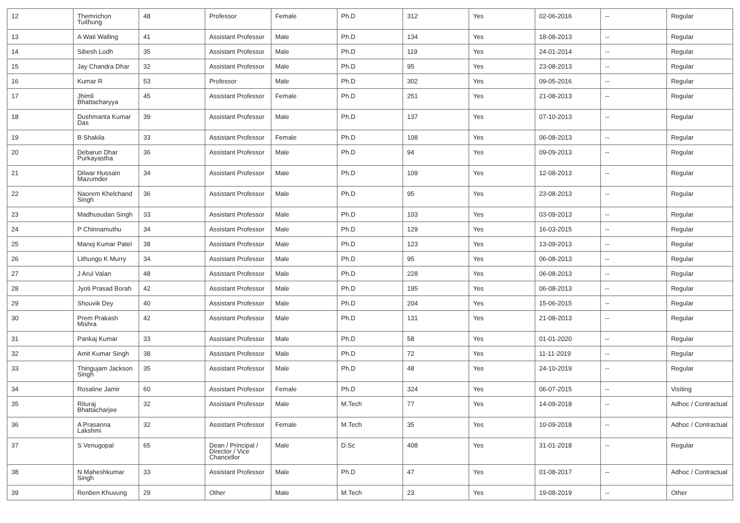| 12 | Themrichon Tuithung | 48 | Professor | Female | Ph.D | 312 | Yes | 02-06-2016 | -- | Regular |
| 13 | A Wati Walling | 41 | Assistant Professor | Male | Ph.D | 134 | Yes | 18-08-2013 | -- | Regular |
| 14 | Sibesh Lodh | 35 | Assistant Professor | Male | Ph.D | 119 | Yes | 24-01-2014 | -- | Regular |
| 15 | Jay Chandra Dhar | 32 | Assistant Professor | Male | Ph.D | 95 | Yes | 23-08-2013 | -- | Regular |
| 16 | Kumar R | 53 | Professor | Male | Ph.D | 302 | Yes | 09-05-2016 | -- | Regular |
| 17 | Jhimli Bhattacharyya | 45 | Assistant Professor | Female | Ph.D | 251 | Yes | 21-08-2013 | -- | Regular |
| 18 | Dushmanta Kumar Das | 39 | Assistant Professor | Male | Ph.D | 137 | Yes | 07-10-2013 | -- | Regular |
| 19 | B Shakila | 33 | Assistant Professor | Female | Ph.D | 108 | Yes | 06-08-2013 | -- | Regular |
| 20 | Debarun Dhar Purkayastha | 36 | Assistant Professor | Male | Ph.D | 94 | Yes | 09-09-2013 | -- | Regular |
| 21 | Dilwar Hussain Mazumder | 34 | Assistant Professor | Male | Ph.D | 109 | Yes | 12-08-2013 | -- | Regular |
| 22 | Naorem Khelchand Singh | 36 | Assistant Professor | Male | Ph.D | 95 | Yes | 23-08-2013 | -- | Regular |
| 23 | Madhusudan Singh | 33 | Assistant Professor | Male | Ph.D | 103 | Yes | 03-09-2013 | -- | Regular |
| 24 | P Chinnamuthu | 34 | Assistant Professor | Male | Ph.D | 129 | Yes | 16-03-2015 | -- | Regular |
| 25 | Manoj Kumar Patel | 38 | Assistant Professor | Male | Ph.D | 123 | Yes | 13-09-2013 | -- | Regular |
| 26 | Lithungo K Murry | 34 | Assistant Professor | Male | Ph.D | 95 | Yes | 06-08-2013 | -- | Regular |
| 27 | J Arul Valan | 48 | Assistant Professor | Male | Ph.D | 228 | Yes | 06-08-2013 | -- | Regular |
| 28 | Jyoti Prasad Borah | 42 | Assistant Professor | Male | Ph.D | 195 | Yes | 06-08-2013 | -- | Regular |
| 29 | Shouvik Dey | 40 | Assistant Professor | Male | Ph.D | 204 | Yes | 15-06-2015 | -- | Regular |
| 30 | Prem Prakash Mishra | 42 | Assistant Professor | Male | Ph.D | 131 | Yes | 21-08-2013 | -- | Regular |
| 31 | Pankaj Kumar | 33 | Assistant Professor | Male | Ph.D | 58 | Yes | 01-01-2020 | -- | Regular |
| 32 | Amit Kumar Singh | 38 | Assistant Professor | Male | Ph.D | 72 | Yes | 11-11-2019 | -- | Regular |
| 33 | Thingujam Jackson Singh | 35 | Assistant Professor | Male | Ph.D | 48 | Yes | 24-10-2019 | -- | Regular |
| 34 | Rosaline Jamir | 60 | Assistant Professor | Female | Ph.D | 324 | Yes | 06-07-2015 | -- | Visiting |
| 35 | Rituraj Bhattacharjee | 32 | Assistant Professor | Male | M.Tech | 77 | Yes | 14-09-2018 | -- | Adhoc / Contractual |
| 36 | A Prasanna Lakshmi | 32 | Assistant Professor | Female | M.Tech | 35 | Yes | 10-09-2018 | -- | Adhoc / Contractual |
| 37 | S Venugopal | 65 | Dean / Principal / Director / Vice Chancellor | Male | D.Sc | 408 | Yes | 31-01-2018 | -- | Regular |
| 38 | N Maheshkumar Singh | 33 | Assistant Professor | Male | Ph.D | 47 | Yes | 01-08-2017 | -- | Adhoc / Contractual |
| 39 | Renben Khuvung | 29 | Other | Male | M.Tech | 23 | Yes | 19-08-2019 | -- | Other |